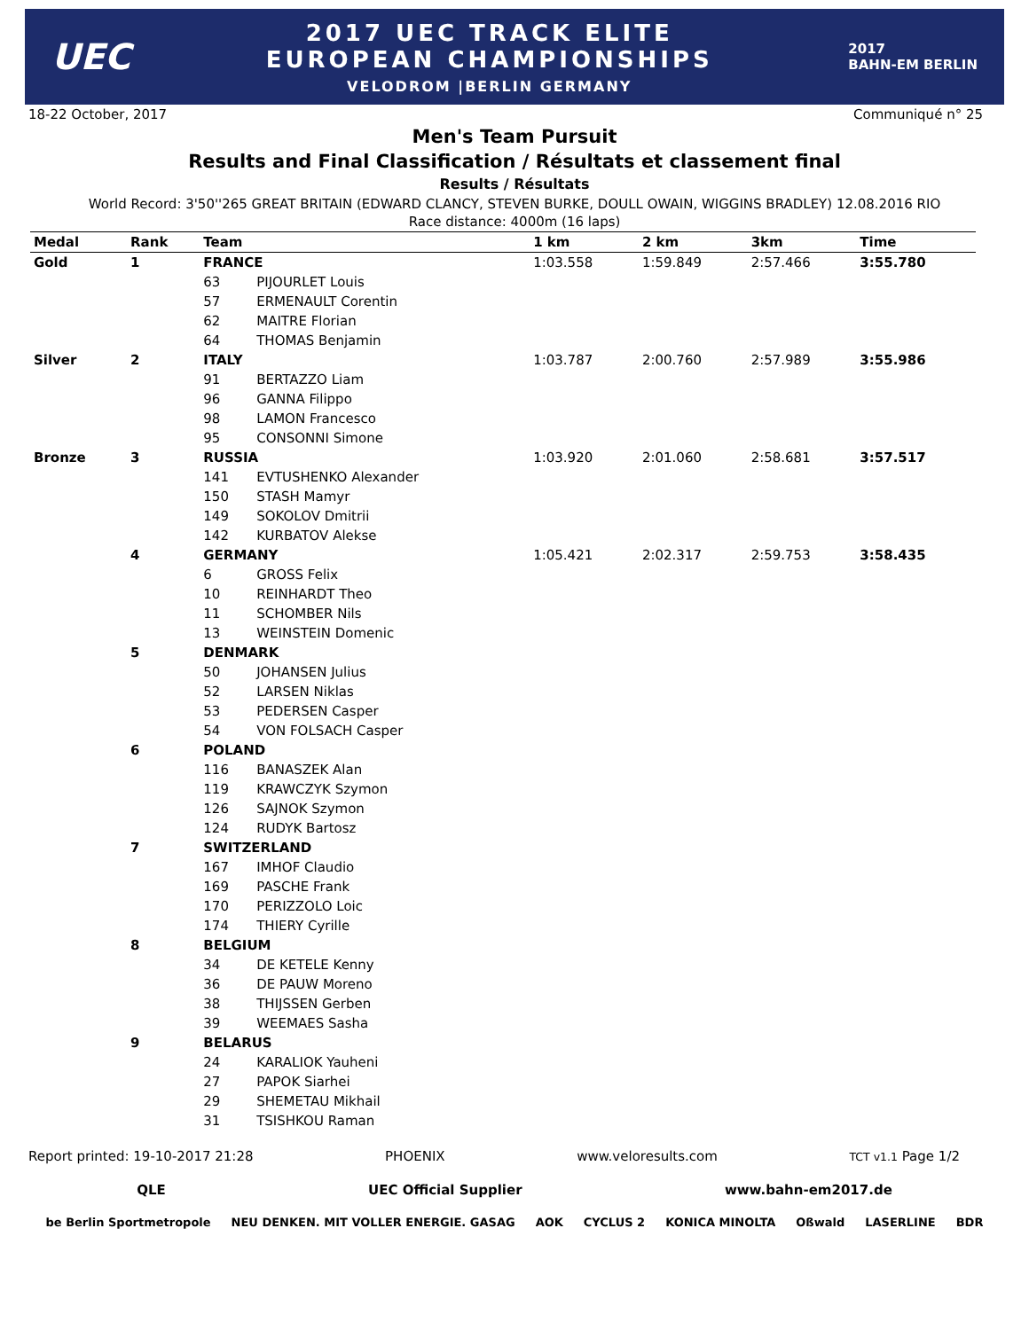UEC
2017 UEC TRACK ELITE
EUROPEAN CHAMPIONSHIPS
VELODROM |BERLIN GERMANY
2017
BAHN-EM BERLIN
18-22 October, 2017 Communiqué n° 25
Men's Team Pursuit
Results and Final Classification / Résultats et classement final
Results / Résultats
World Record: 3'50''265 GREAT BRITAIN (EDWARD CLANCY, STEVEN BURKE, DOULL OWAIN, WIGGINS BRADLEY) 12.08.2016 RIO
Race distance: 4000m (16 laps)
| Medal | Rank | Team | | 1 km | 2 km | 3km | Time |
| --- | --- | --- | --- | --- | --- | --- | --- |
| Gold | 1 | FRANCE | | 1:03.558 | 1:59.849 | 2:57.466 | 3:55.780 |
| | | 63 | PIJOURLET Louis | | | | |
| | | 57 | ERMENAULT Corentin | | | | |
| | | 62 | MAITRE Florian | | | | |
| | | 64 | THOMAS Benjamin | | | | |
| Silver | 2 | ITALY | | 1:03.787 | 2:00.760 | 2:57.989 | 3:55.986 |
| | | 91 | BERTAZZO Liam | | | | |
| | | 96 | GANNA Filippo | | | | |
| | | 98 | LAMON Francesco | | | | |
| | | 95 | CONSONNI Simone | | | | |
| Bronze | 3 | RUSSIA | | 1:03.920 | 2:01.060 | 2:58.681 | 3:57.517 |
| | | 141 | EVTUSHENKO Alexander | | | | |
| | | 150 | STASH Mamyr | | | | |
| | | 149 | SOKOLOV Dmitrii | | | | |
| | | 142 | KURBATOV Alekse | | | | |
| | 4 | GERMANY | | 1:05.421 | 2:02.317 | 2:59.753 | 3:58.435 |
| | | 6 | GROSS Felix | | | | |
| | | 10 | REINHARDT Theo | | | | |
| | | 11 | SCHOMBER Nils | | | | |
| | | 13 | WEINSTEIN Domenic | | | | |
| | 5 | DENMARK | | | | | |
| | | 50 | JOHANSEN Julius | | | | |
| | | 52 | LARSEN Niklas | | | | |
| | | 53 | PEDERSEN Casper | | | | |
| | | 54 | VON FOLSACH Casper | | | | |
| | 6 | POLAND | | | | | |
| | | 116 | BANASZEK Alan | | | | |
| | | 119 | KRAWCZYK Szymon | | | | |
| | | 126 | SAJNOK Szymon | | | | |
| | | 124 | RUDYK Bartosz | | | | |
| | 7 | SWITZERLAND | | | | | |
| | | 167 | IMHOF Claudio | | | | |
| | | 169 | PASCHE Frank | | | | |
| | | 170 | PERIZZOLO Loic | | | | |
| | | 174 | THIERY Cyrille | | | | |
| | 8 | BELGIUM | | | | | |
| | | 34 | DE KETELE Kenny | | | | |
| | | 36 | DE PAUW Moreno | | | | |
| | | 38 | THIJSSEN Gerben | | | | |
| | | 39 | WEEMAES Sasha | | | | |
| | 9 | BELARUS | | | | | |
| | | 24 | KARALIOK Yauheni | | | | |
| | | 27 | PAPOK Siarhei | | | | |
| | | 29 | SHEMETAU Mikhail | | | | |
| | | 31 | TSISHKOU Raman | | | | |
Report printed: 19-10-2017 21:28 PHOENIX www.veloresults.com TCT v1.1 Page 1/2
QLE UEC Official Supplier www.bahn-em2017.de
be Berlin Sportmetropole NEU DENKEN. MIT VOLLER ENERGIE. GASAG AOK CYCLUS 2 KONICA MINOLTA Oßwald LASERLINE BDR